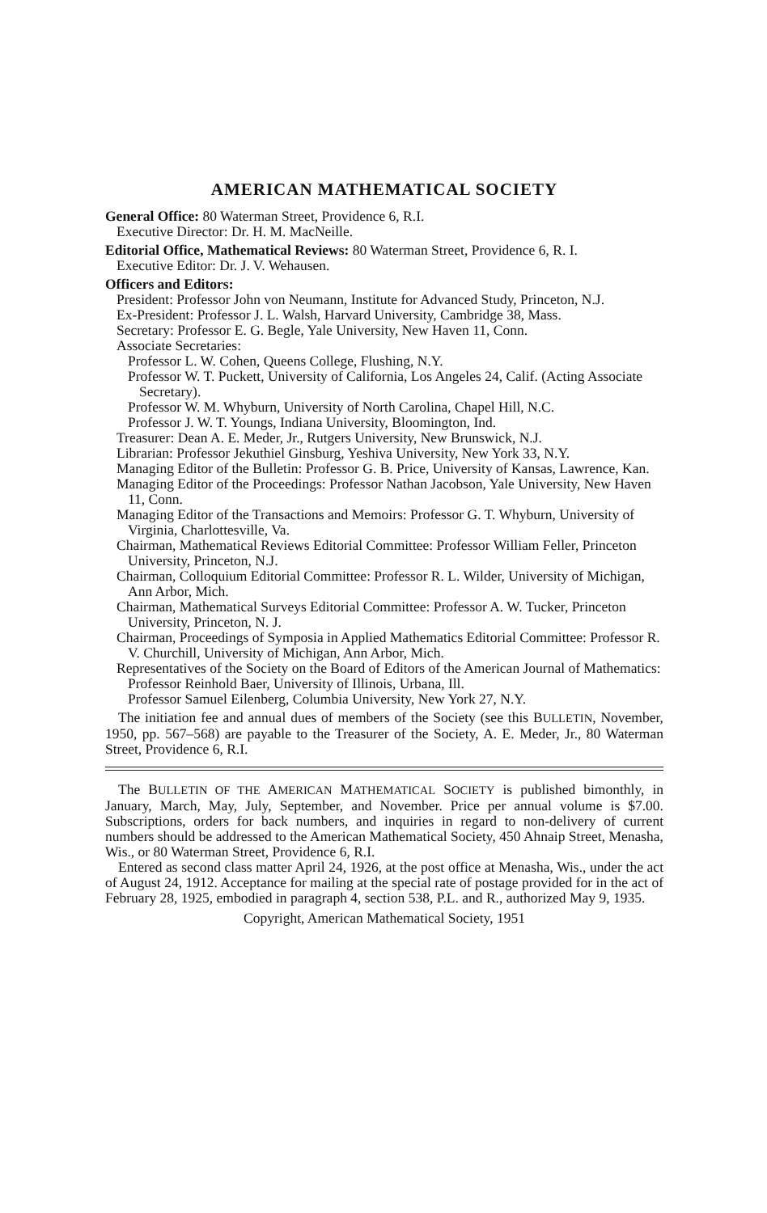AMERICAN MATHEMATICAL SOCIETY
General Office: 80 Waterman Street, Providence 6, R.I.
Executive Director: Dr. H. M. MacNeille.
Editorial Office, Mathematical Reviews: 80 Waterman Street, Providence 6, R. I.
Executive Editor: Dr. J. V. Wehausen.
Officers and Editors:
President: Professor John von Neumann, Institute for Advanced Study, Princeton, N.J.
Ex-President: Professor J. L. Walsh, Harvard University, Cambridge 38, Mass.
Secretary: Professor E. G. Begle, Yale University, New Haven 11, Conn.
Associate Secretaries:
Professor L. W. Cohen, Queens College, Flushing, N.Y.
Professor W. T. Puckett, University of California, Los Angeles 24, Calif. (Acting Associate Secretary).
Professor W. M. Whyburn, University of North Carolina, Chapel Hill, N.C.
Professor J. W. T. Youngs, Indiana University, Bloomington, Ind.
Treasurer: Dean A. E. Meder, Jr., Rutgers University, New Brunswick, N.J.
Librarian: Professor Jekuthiel Ginsburg, Yeshiva University, New York 33, N.Y.
Managing Editor of the Bulletin: Professor G. B. Price, University of Kansas, Lawrence, Kan.
Managing Editor of the Proceedings: Professor Nathan Jacobson, Yale University, New Haven 11, Conn.
Managing Editor of the Transactions and Memoirs: Professor G. T. Whyburn, University of Virginia, Charlottesville, Va.
Chairman, Mathematical Reviews Editorial Committee: Professor William Feller, Princeton University, Princeton, N.J.
Chairman, Colloquium Editorial Committee: Professor R. L. Wilder, University of Michigan, Ann Arbor, Mich.
Chairman, Mathematical Surveys Editorial Committee: Professor A. W. Tucker, Princeton University, Princeton, N. J.
Chairman, Proceedings of Symposia in Applied Mathematics Editorial Committee: Professor R. V. Churchill, University of Michigan, Ann Arbor, Mich.
Representatives of the Society on the Board of Editors of the American Journal of Mathematics:
Professor Reinhold Baer, University of Illinois, Urbana, Ill.
Professor Samuel Eilenberg, Columbia University, New York 27, N.Y.
The initiation fee and annual dues of members of the Society (see this BULLETIN, November, 1950, pp. 567–568) are payable to the Treasurer of the Society, A. E. Meder, Jr., 80 Waterman Street, Providence 6, R.I.
The BULLETIN OF THE AMERICAN MATHEMATICAL SOCIETY is published bimonthly, in January, March, May, July, September, and November. Price per annual volume is $7.00. Subscriptions, orders for back numbers, and inquiries in regard to non-delivery of current numbers should be addressed to the American Mathematical Society, 450 Ahnaip Street, Menasha, Wis., or 80 Waterman Street, Providence 6, R.I.
Entered as second class matter April 24, 1926, at the post office at Menasha, Wis., under the act of August 24, 1912. Acceptance for mailing at the special rate of postage provided for in the act of February 28, 1925, embodied in paragraph 4, section 538, P.L. and R., authorized May 9, 1935.
Copyright, American Mathematical Society, 1951